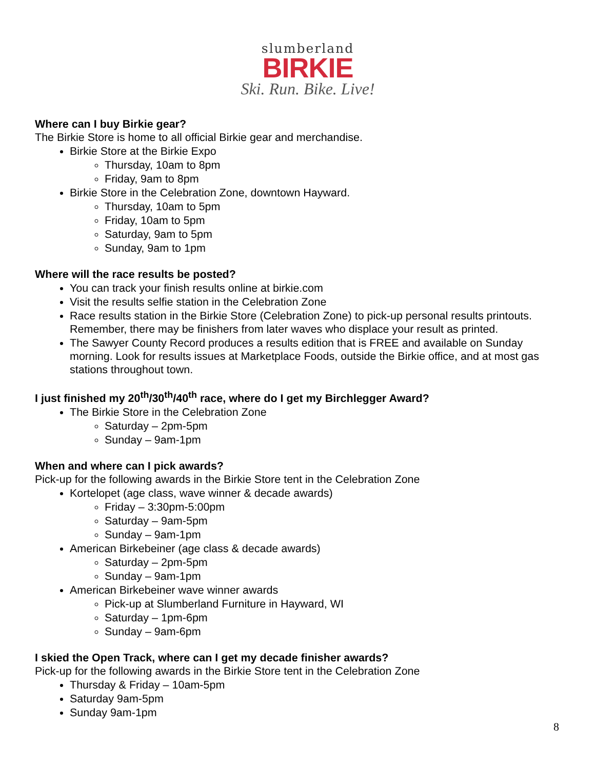slumberland
BIRKIE
Ski. Run. Bike. Live!
Where can I buy Birkie gear?
The Birkie Store is home to all official Birkie gear and merchandise.
Birkie Store at the Birkie Expo
Thursday, 10am to 8pm
Friday, 9am to 8pm
Birkie Store in the Celebration Zone, downtown Hayward.
Thursday, 10am to 5pm
Friday, 10am to 5pm
Saturday, 9am to 5pm
Sunday, 9am to 1pm
Where will the race results be posted?
You can track your finish results online at birkie.com
Visit the results selfie station in the Celebration Zone
Race results station in the Birkie Store (Celebration Zone) to pick-up personal results printouts. Remember, there may be finishers from later waves who displace your result as printed.
The Sawyer County Record produces a results edition that is FREE and available on Sunday morning. Look for results issues at Marketplace Foods, outside the Birkie office, and at most gas stations throughout town.
I just finished my 20<sup>th</sup>/30<sup>th</sup>/40<sup>th</sup> race, where do I get my Birchlegger Award?
The Birkie Store in the Celebration Zone
Saturday – 2pm-5pm
Sunday – 9am-1pm
When and where can I pick awards?
Pick-up for the following awards in the Birkie Store tent in the Celebration Zone
Kortelopet (age class, wave winner & decade awards)
Friday – 3:30pm-5:00pm
Saturday – 9am-5pm
Sunday – 9am-1pm
American Birkebeiner (age class & decade awards)
Saturday – 2pm-5pm
Sunday – 9am-1pm
American Birkebeiner wave winner awards
Pick-up at Slumberland Furniture in Hayward, WI
Saturday – 1pm-6pm
Sunday – 9am-6pm
I skied the Open Track, where can I get my decade finisher awards?
Pick-up for the following awards in the Birkie Store tent in the Celebration Zone
Thursday & Friday – 10am-5pm
Saturday 9am-5pm
Sunday 9am-1pm
8